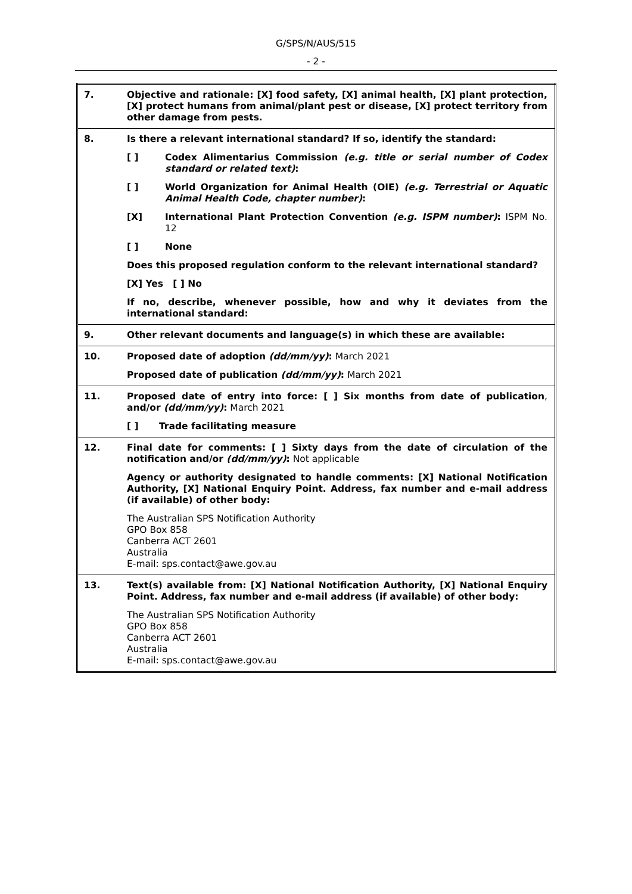G/SPS/N/AUS/515
- 2 -
| 7. | Objective and rationale: [X] food safety, [X] animal health, [X] plant protection, [X] protect humans from animal/plant pest or disease, [X] protect territory from other damage from pests. |
| 8. | Is there a relevant international standard? If so, identify the standard: [ ] Codex Alimentarius Commission (e.g. title or serial number of Codex standard or related text) : [ ] World Organization for Animal Health (OIE) (e.g. Terrestrial or Aquatic Animal Health Code, chapter number) : [X] International Plant Protection Convention (e.g. ISPM number) : ISPM No. 12 [ ] None Does this proposed regulation conform to the relevant international standard? [X] Yes [ ] No If no, describe, whenever possible, how and why it deviates from the international standard: |
| 9. | Other relevant documents and language(s) in which these are available: |
| 10. | Proposed date of adoption (dd/mm/yy) : March 2021 Proposed date of publication (dd/mm/yy) : March 2021 |
| 11. | Proposed date of entry into force: [ ] Six months from date of publication , and/or (dd/mm/yy) : March 2021 [ ] Trade facilitating measure |
| 12. | Final date for comments: [ ] Sixty days from the date of circulation of the notification and/or (dd/mm/yy) : Not applicable Agency or authority designated to handle comments: [X] National Notification Authority, [X] National Enquiry Point. Address, fax number and e-mail address (if available) of other body: The Australian SPS Notification Authority GPO Box 858 Canberra ACT 2601 Australia E-mail: sps.contact@awe.gov.au |
| 13. | Text(s) available from: [X] National Notification Authority, [X] National Enquiry Point. Address, fax number and e-mail address (if available) of other body: The Australian SPS Notification Authority GPO Box 858 Canberra ACT 2601 Australia E-mail: sps.contact@awe.gov.au |